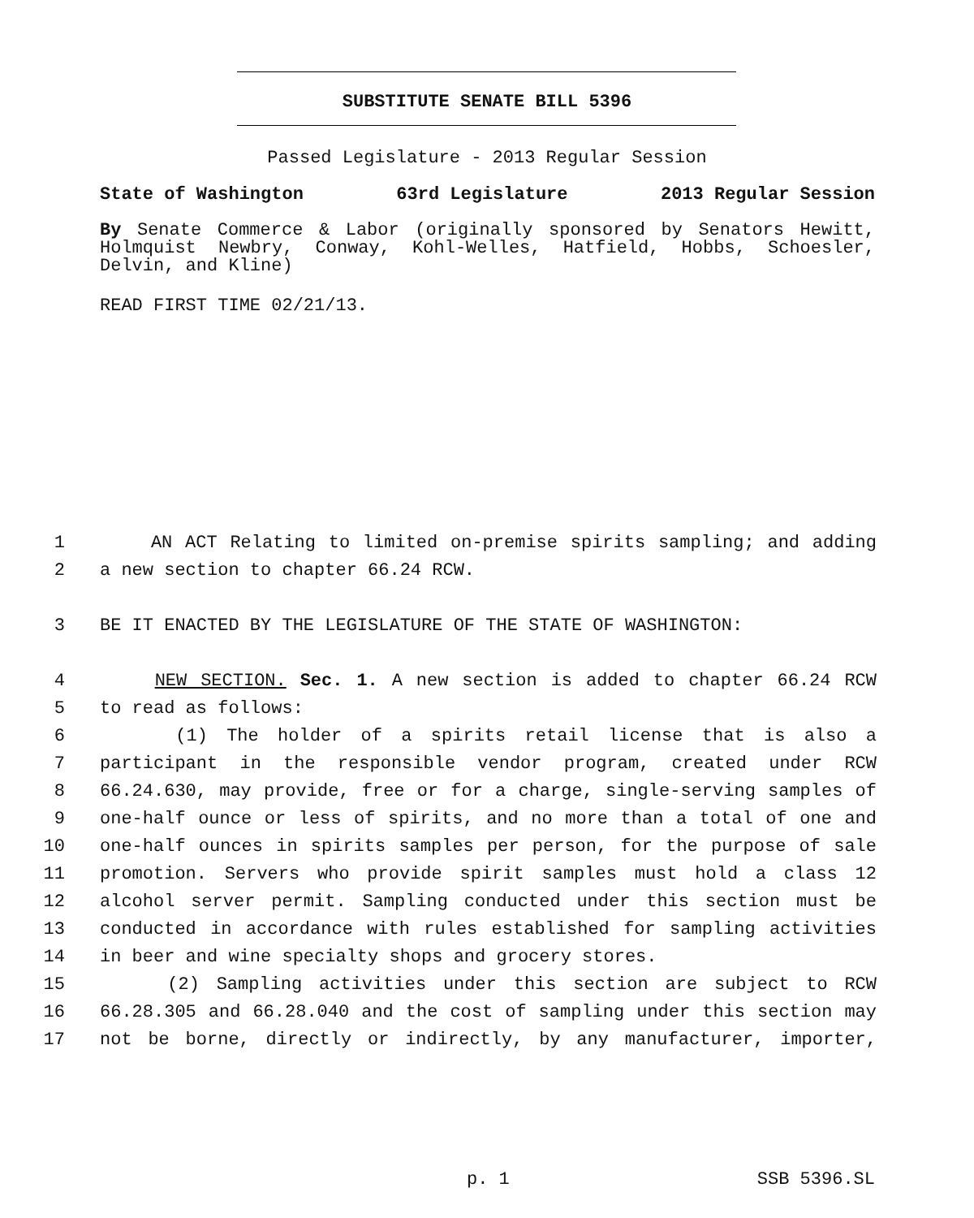SUBSTITUTE SENATE BILL 5396
Passed Legislature - 2013 Regular Session
State of Washington 63rd Legislature 2013 Regular Session
By Senate Commerce & Labor (originally sponsored by Senators Hewitt, Holmquist Newbry, Conway, Kohl-Welles, Hatfield, Hobbs, Schoesler, Delvin, and Kline)
READ FIRST TIME 02/21/13.
1 AN ACT Relating to limited on-premise spirits sampling; and adding
2 a new section to chapter 66.24 RCW.
3 BE IT ENACTED BY THE LEGISLATURE OF THE STATE OF WASHINGTON:
4 NEW SECTION. Sec. 1. A new section is added to chapter 66.24 RCW
5 to read as follows:
6 (1) The holder of a spirits retail license that is also a
7 participant in the responsible vendor program, created under RCW
8 66.24.630, may provide, free or for a charge, single-serving samples of
9 one-half ounce or less of spirits, and no more than a total of one and
10 one-half ounces in spirits samples per person, for the purpose of sale
11 promotion. Servers who provide spirit samples must hold a class 12
12 alcohol server permit. Sampling conducted under this section must be
13 conducted in accordance with rules established for sampling activities
14 in beer and wine specialty shops and grocery stores.
15 (2) Sampling activities under this section are subject to RCW
16 66.28.305 and 66.28.040 and the cost of sampling under this section may
17 not be borne, directly or indirectly, by any manufacturer, importer,
p. 1 SSB 5396.SL